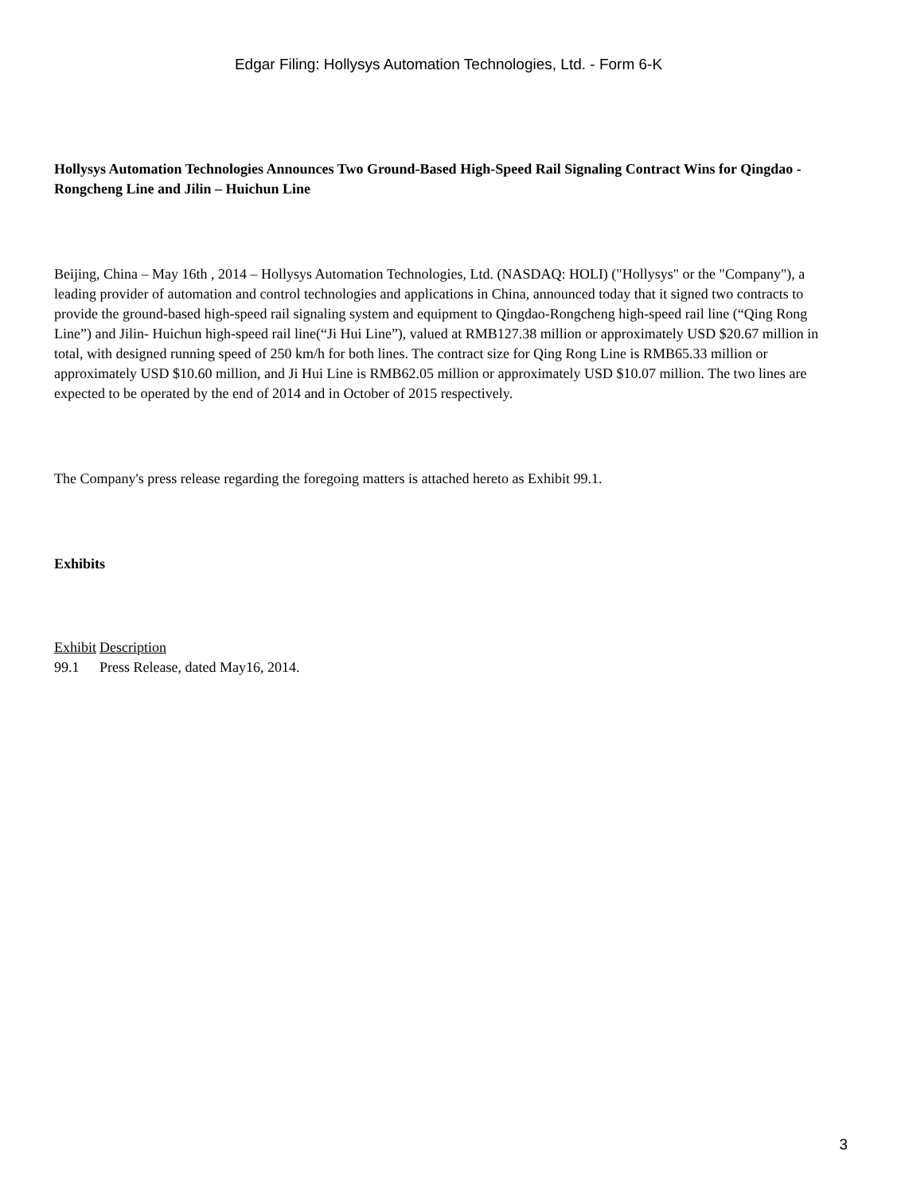Edgar Filing: Hollysys Automation Technologies, Ltd. - Form 6-K
Hollysys Automation Technologies Announces Two Ground-Based High-Speed Rail Signaling Contract Wins for Qingdao - Rongcheng Line and Jilin – Huichun Line
Beijing, China – May 16th , 2014 – Hollysys Automation Technologies, Ltd. (NASDAQ: HOLI) ("Hollysys" or the "Company"), a leading provider of automation and control technologies and applications in China, announced today that it signed two contracts to provide the ground-based high-speed rail signaling system and equipment to Qingdao-Rongcheng high-speed rail line (“Qing Rong Line”) and Jilin- Huichun high-speed rail line(“Ji Hui Line”), valued at RMB127.38 million or approximately USD $20.67 million in total, with designed running speed of 250 km/h for both lines. The contract size for Qing Rong Line is RMB65.33 million or approximately USD $10.60 million, and Ji Hui Line is RMB62.05 million or approximately USD $10.07 million. The two lines are expected to be operated by the end of 2014 and in October of 2015 respectively.
The Company's press release regarding the foregoing matters is attached hereto as Exhibit 99.1.
Exhibits
| Exhibit | Description |
| 99.1 | Press Release, dated May16, 2014. |
3